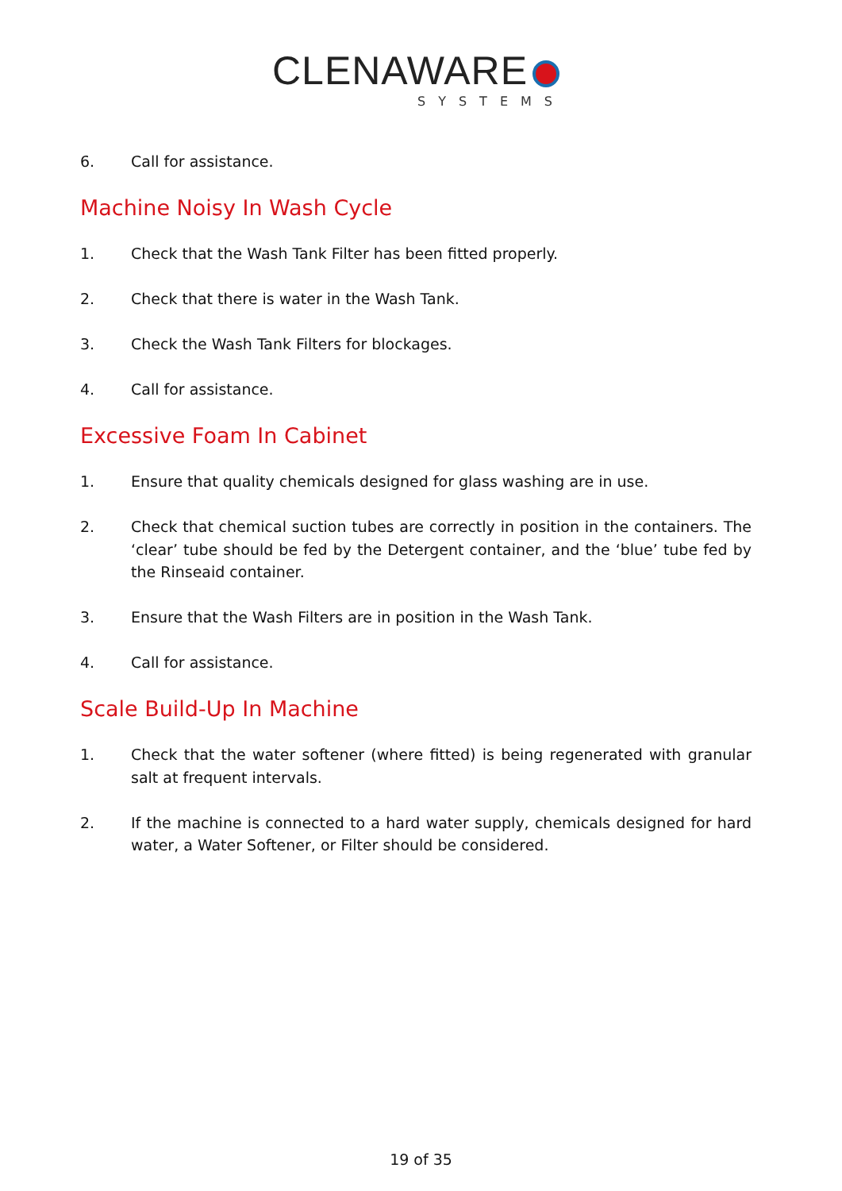CLENAWARE
SYSTEMS
6. Call for assistance.
Machine Noisy In Wash Cycle
1. Check that the Wash Tank Filter has been fitted properly.
2. Check that there is water in the Wash Tank.
3. Check the Wash Tank Filters for blockages.
4. Call for assistance.
Excessive Foam In Cabinet
1. Ensure that quality chemicals designed for glass washing are in use.
2. Check that chemical suction tubes are correctly in position in the containers. The ‘clear’ tube should be fed by the Detergent container, and the ‘blue’ tube fed by the Rinseaid container.
3. Ensure that the Wash Filters are in position in the Wash Tank.
4. Call for assistance.
Scale Build-Up In Machine
1. Check that the water softener (where fitted) is being regenerated with granular salt at frequent intervals.
2. If the machine is connected to a hard water supply, chemicals designed for hard water, a Water Softener, or Filter should be considered.
19 of 35